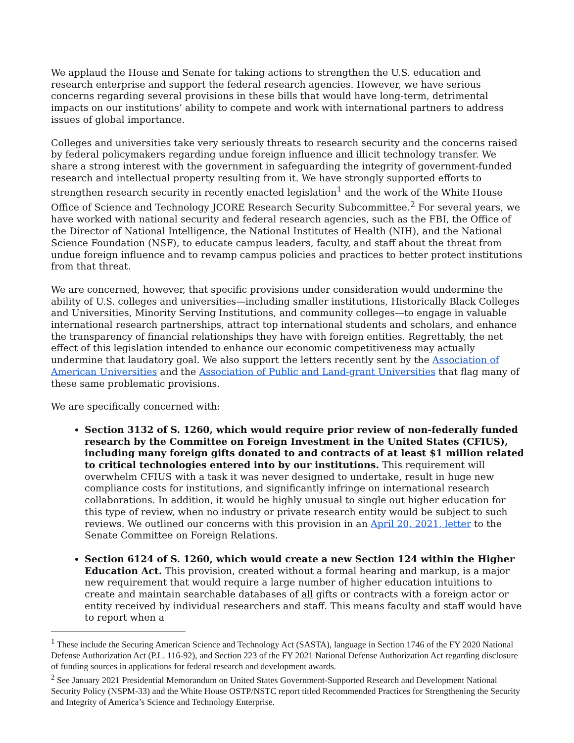We applaud the House and Senate for taking actions to strengthen the U.S. education and research enterprise and support the federal research agencies. However, we have serious concerns regarding several provisions in these bills that would have long-term, detrimental impacts on our institutions’ ability to compete and work with international partners to address issues of global importance.
Colleges and universities take very seriously threats to research security and the concerns raised by federal policymakers regarding undue foreign influence and illicit technology transfer. We share a strong interest with the government in safeguarding the integrity of government-funded research and intellectual property resulting from it. We have strongly supported efforts to strengthen research security in recently enacted legislation<sup>1</sup> and the work of the White House Office of Science and Technology JCORE Research Security Subcommittee.<sup>2</sup> For several years, we have worked with national security and federal research agencies, such as the FBI, the Office of the Director of National Intelligence, the National Institutes of Health (NIH), and the National Science Foundation (NSF), to educate campus leaders, faculty, and staff about the threat from undue foreign influence and to revamp campus policies and practices to better protect institutions from that threat.
We are concerned, however, that specific provisions under consideration would undermine the ability of U.S. colleges and universities—including smaller institutions, Historically Black Colleges and Universities, Minority Serving Institutions, and community colleges—to engage in valuable international research partnerships, attract top international students and scholars, and enhance the transparency of financial relationships they have with foreign entities. Regrettably, the net effect of this legislation intended to enhance our economic competitiveness may actually undermine that laudatory goal. We also support the letters recently sent by the Association of American Universities and the Association of Public and Land-grant Universities that flag many of these same problematic provisions.
We are specifically concerned with:
Section 3132 of S. 1260, which would require prior review of non-federally funded research by the Committee on Foreign Investment in the United States (CFIUS), including many foreign gifts donated to and contracts of at least $1 million related to critical technologies entered into by our institutions. This requirement will overwhelm CFIUS with a task it was never designed to undertake, result in huge new compliance costs for institutions, and significantly infringe on international research collaborations. In addition, it would be highly unusual to single out higher education for this type of review, when no industry or private research entity would be subject to such reviews. We outlined our concerns with this provision in an April 20, 2021, letter to the Senate Committee on Foreign Relations.
Section 6124 of S. 1260, which would create a new Section 124 within the Higher Education Act. This provision, created without a formal hearing and markup, is a major new requirement that would require a large number of higher education intuitions to create and maintain searchable databases of all gifts or contracts with a foreign actor or entity received by individual researchers and staff. This means faculty and staff would have to report when a
<sup>1</sup> These include the Securing American Science and Technology Act (SASTA), language in Section 1746 of the FY 2020 National Defense Authorization Act (P.L. 116-92), and Section 223 of the FY 2021 National Defense Authorization Act regarding disclosure of funding sources in applications for federal research and development awards.
<sup>2</sup> See January 2021 Presidential Memorandum on United States Government-Supported Research and Development National Security Policy (NSPM-33) and the White House OSTP/NSTC report titled Recommended Practices for Strengthening the Security and Integrity of America’s Science and Technology Enterprise.